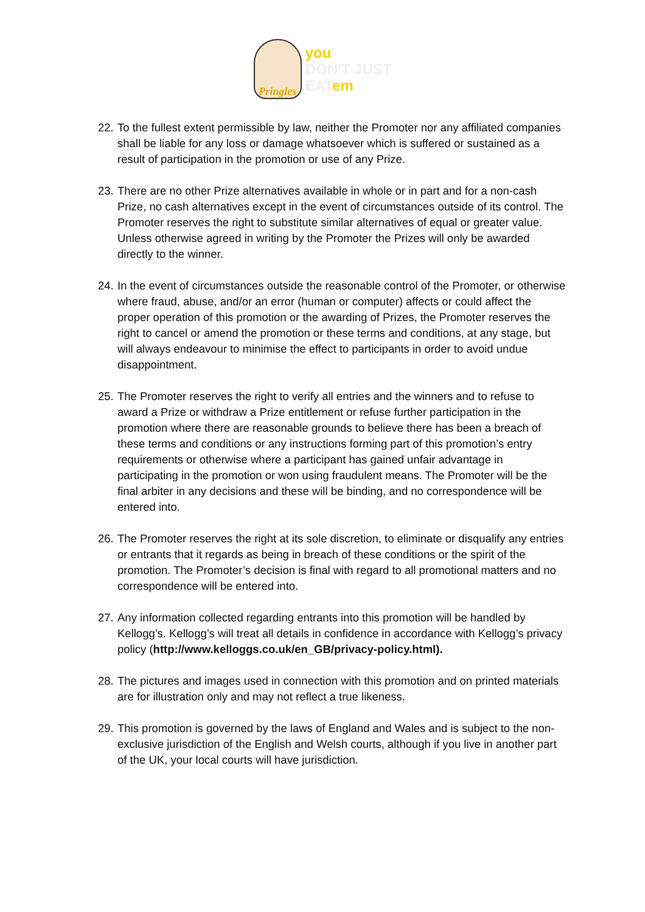Pringles
you
DON'T JUST
EATem
22. To the fullest extent permissible by law, neither the Promoter nor any affiliated companies shall be liable for any loss or damage whatsoever which is suffered or sustained as a result of participation in the promotion or use of any Prize.
23. There are no other Prize alternatives available in whole or in part and for a non-cash Prize, no cash alternatives except in the event of circumstances outside of its control. The Promoter reserves the right to substitute similar alternatives of equal or greater value. Unless otherwise agreed in writing by the Promoter the Prizes will only be awarded directly to the winner.
24. In the event of circumstances outside the reasonable control of the Promoter, or otherwise where fraud, abuse, and/or an error (human or computer) affects or could affect the proper operation of this promotion or the awarding of Prizes, the Promoter reserves the right to cancel or amend the promotion or these terms and conditions, at any stage, but will always endeavour to minimise the effect to participants in order to avoid undue disappointment.
25. The Promoter reserves the right to verify all entries and the winners and to refuse to award a Prize or withdraw a Prize entitlement or refuse further participation in the promotion where there are reasonable grounds to believe there has been a breach of these terms and conditions or any instructions forming part of this promotion’s entry requirements or otherwise where a participant has gained unfair advantage in participating in the promotion or won using fraudulent means. The Promoter will be the final arbiter in any decisions and these will be binding, and no correspondence will be entered into.
26. The Promoter reserves the right at its sole discretion, to eliminate or disqualify any entries or entrants that it regards as being in breach of these conditions or the spirit of the promotion. The Promoter’s decision is final with regard to all promotional matters and no correspondence will be entered into.
27. Any information collected regarding entrants into this promotion will be handled by Kellogg’s. Kellogg’s will treat all details in confidence in accordance with Kellogg’s privacy policy (http://www.kelloggs.co.uk/en_GB/privacy-policy.html).
28. The pictures and images used in connection with this promotion and on printed materials are for illustration only and may not reflect a true likeness.
29. This promotion is governed by the laws of England and Wales and is subject to the non-exclusive jurisdiction of the English and Welsh courts, although if you live in another part of the UK, your local courts will have jurisdiction.